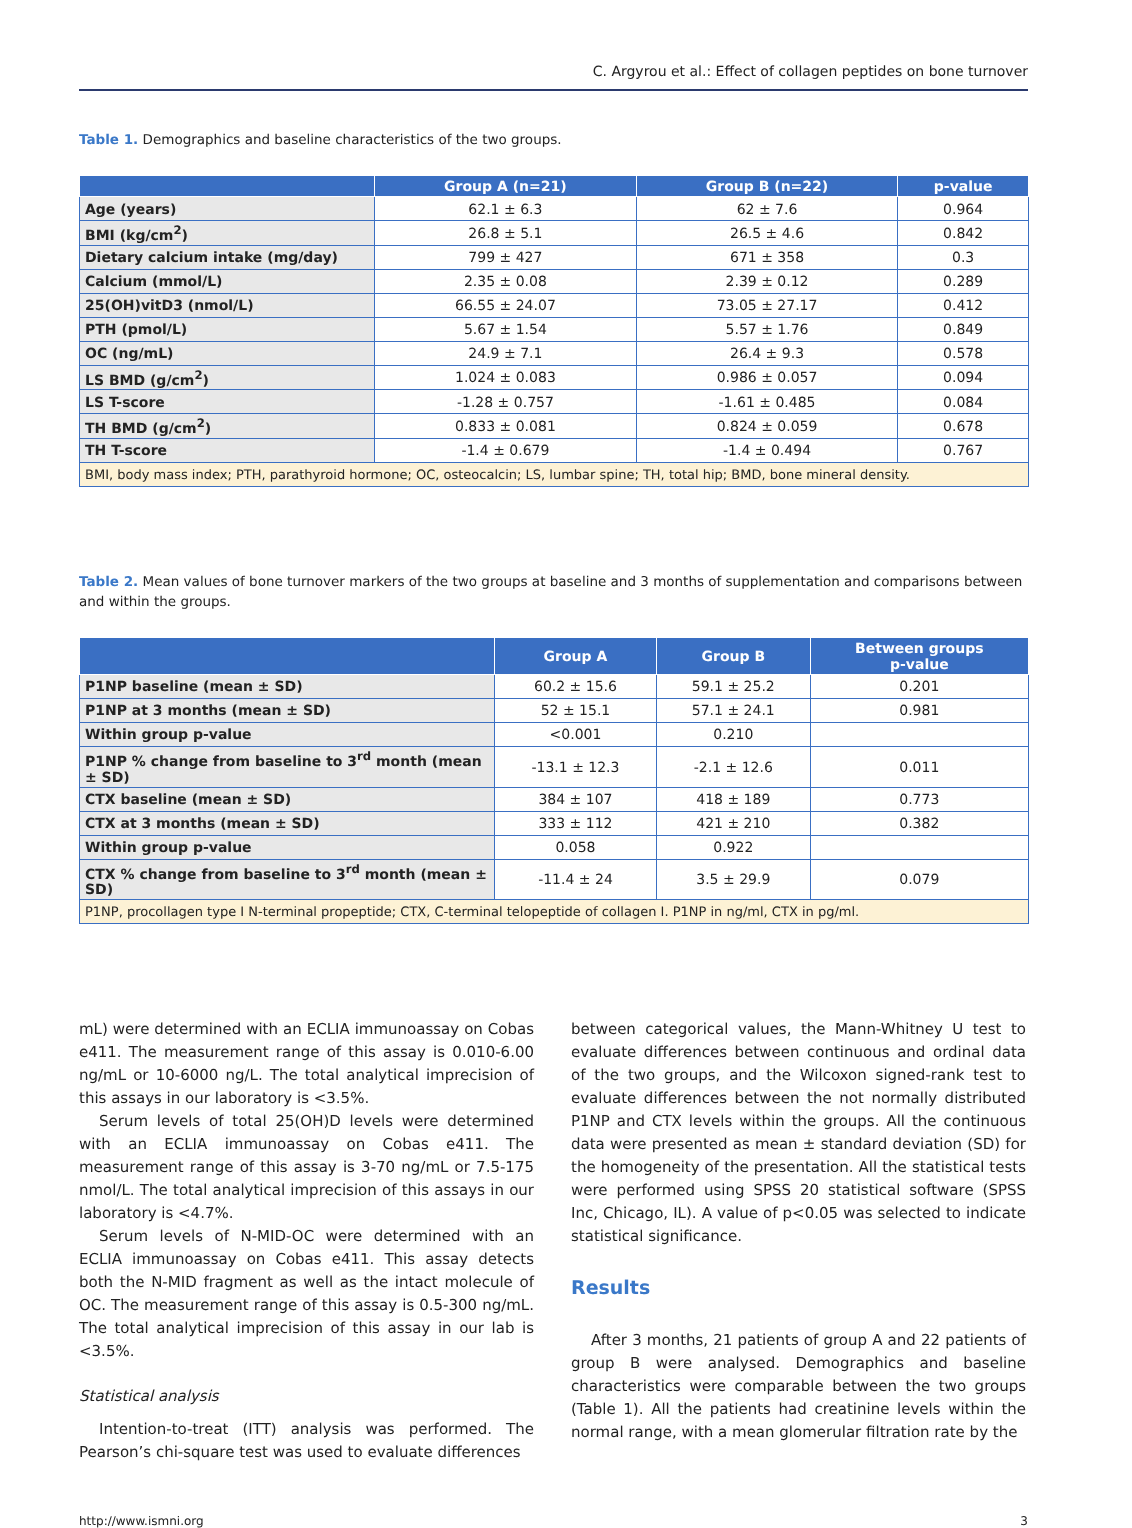C. Argyrou et al.: Effect of collagen peptides on bone turnover
Table 1. Demographics and baseline characteristics of the two groups.
| | Group A (n=21) | Group B (n=22) | p-value |
| --- | --- | --- | --- |
| Age (years) | 62.1 ± 6.3 | 62 ± 7.6 | 0.964 |
| BMI (kg/cm<sup>2</sup>) | 26.8 ± 5.1 | 26.5 ± 4.6 | 0.842 |
| Dietary calcium intake (mg/day) | 799 ± 427 | 671 ± 358 | 0.3 |
| Calcium (mmol/L) | 2.35 ± 0.08 | 2.39 ± 0.12 | 0.289 |
| 25(OH)vitD3 (nmol/L) | 66.55 ± 24.07 | 73.05 ± 27.17 | 0.412 |
| PTH (pmol/L) | 5.67 ± 1.54 | 5.57 ± 1.76 | 0.849 |
| OC (ng/mL) | 24.9 ± 7.1 | 26.4 ± 9.3 | 0.578 |
| LS BMD (g/cm<sup>2</sup>) | 1.024 ± 0.083 | 0.986 ± 0.057 | 0.094 |
| LS T-score | -1.28 ± 0.757 | -1.61 ± 0.485 | 0.084 |
| TH BMD (g/cm<sup>2</sup>) | 0.833 ± 0.081 | 0.824 ± 0.059 | 0.678 |
| TH T-score | -1.4 ± 0.679 | -1.4 ± 0.494 | 0.767 |
| BMI, body mass index; PTH, parathyroid hormone; OC, osteocalcin; LS, lumbar spine; TH, total hip; BMD, bone mineral density. | | | |
Table 2. Mean values of bone turnover markers of the two groups at baseline and 3 months of supplementation and comparisons between and within the groups.
| | Group A | Group B | Between groups p-value |
| --- | --- | --- | --- |
| P1NP baseline (mean ± SD) | 60.2 ± 15.6 | 59.1 ± 25.2 | 0.201 |
| P1NP at 3 months (mean ± SD) | 52 ± 15.1 | 57.1 ± 24.1 | 0.981 |
| Within group p-value | <0.001 | 0.210 | |
| P1NP % change from baseline to 3<sup>rd</sup> month (mean ± SD) | -13.1 ± 12.3 | -2.1 ± 12.6 | 0.011 |
| CTX baseline (mean ± SD) | 384 ± 107 | 418 ± 189 | 0.773 |
| CTX at 3 months (mean ± SD) | 333 ± 112 | 421 ± 210 | 0.382 |
| Within group p-value | 0.058 | 0.922 | |
| CTX % change from baseline to 3<sup>rd</sup> month (mean ± SD) | -11.4 ± 24 | 3.5 ± 29.9 | 0.079 |
| P1NP, procollagen type I N-terminal propeptide; CTX, C-terminal telopeptide of collagen I. P1NP in ng/ml, CTX in pg/ml. | | | |
mL) were determined with an ECLIA immunoassay on Cobas e411. The measurement range of this assay is 0.010-6.00 ng/mL or 10-6000 ng/L. The total analytical imprecision of this assays in our laboratory is <3.5%.
Serum levels of total 25(OH)D levels were determined with an ECLIA immunoassay on Cobas e411. The measurement range of this assay is 3-70 ng/mL or 7.5-175 nmol/L. The total analytical imprecision of this assays in our laboratory is <4.7%.
Serum levels of N-MID-OC were determined with an ECLIA immunoassay on Cobas e411. This assay detects both the N-MID fragment as well as the intact molecule of OC. The measurement range of this assay is 0.5-300 ng/mL. The total analytical imprecision of this assay in our lab is <3.5%.
Statistical analysis
Intention-to-treat (ITT) analysis was performed. The Pearson’s chi-square test was used to evaluate differences
between categorical values, the Mann-Whitney U test to evaluate differences between continuous and ordinal data of the two groups, and the Wilcoxon signed-rank test to evaluate differences between the not normally distributed P1NP and CTX levels within the groups. All the continuous data were presented as mean ± standard deviation (SD) for the homogeneity of the presentation. All the statistical tests were performed using SPSS 20 statistical software (SPSS Inc, Chicago, IL). A value of p<0.05 was selected to indicate statistical significance.
Results
After 3 months, 21 patients of group A and 22 patients of group B were analysed. Demographics and baseline characteristics were comparable between the two groups (Table 1). All the patients had creatinine levels within the normal range, with a mean glomerular filtration rate by the
http://www.ismni.org 3